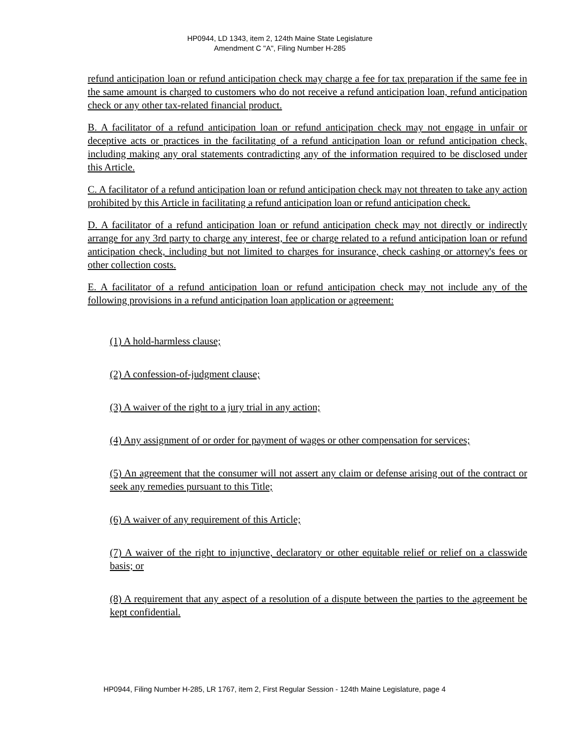HP0944, LD 1343, item 2, 124th Maine State Legislature
Amendment C "A", Filing Number H-285
refund anticipation loan or refund anticipation check may charge a fee for tax preparation if the same fee in the same amount is charged to customers who do not receive a refund anticipation loan, refund anticipation check or any other tax-related financial product.
B. A facilitator of a refund anticipation loan or refund anticipation check may not engage in unfair or deceptive acts or practices in the facilitating of a refund anticipation loan or refund anticipation check, including making any oral statements contradicting any of the information required to be disclosed under this Article.
C. A facilitator of a refund anticipation loan or refund anticipation check may not threaten to take any action prohibited by this Article in facilitating a refund anticipation loan or refund anticipation check.
D. A facilitator of a refund anticipation loan or refund anticipation check may not directly or indirectly arrange for any 3rd party to charge any interest, fee or charge related to a refund anticipation loan or refund anticipation check, including but not limited to charges for insurance, check cashing or attorney's fees or other collection costs.
E. A facilitator of a refund anticipation loan or refund anticipation check may not include any of the following provisions in a refund anticipation loan application or agreement:
(1) A hold-harmless clause;
(2) A confession-of-judgment clause;
(3) A waiver of the right to a jury trial in any action;
(4) Any assignment of or order for payment of wages or other compensation for services;
(5) An agreement that the consumer will not assert any claim or defense arising out of the contract or seek any remedies pursuant to this Title;
(6) A waiver of any requirement of this Article;
(7) A waiver of the right to injunctive, declaratory or other equitable relief or relief on a classwide basis; or
(8) A requirement that any aspect of a resolution of a dispute between the parties to the agreement be kept confidential.
HP0944, Filing Number H-285, LR 1767, item 2, First Regular Session - 124th Maine Legislature, page 4